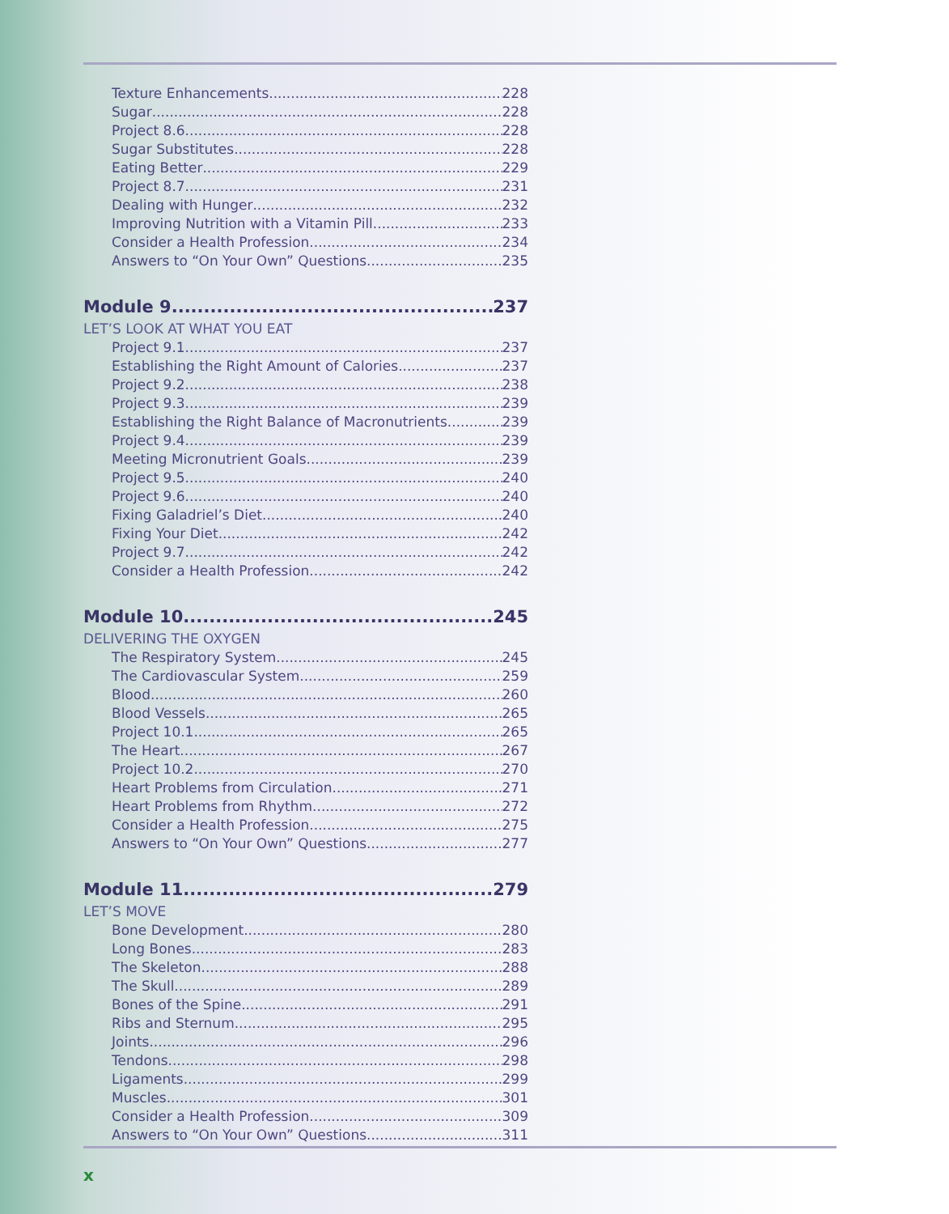Texture Enhancements 228
Sugar 228
Project 8.6 228
Sugar Substitutes 228
Eating Better 229
Project 8.7 231
Dealing with Hunger 232
Improving Nutrition with a Vitamin Pill 233
Consider a Health Profession 234
Answers to “On Your Own” Questions 235
Module 9 237
LET’S LOOK AT WHAT YOU EAT
Project 9.1 237
Establishing the Right Amount of Calories 237
Project 9.2 238
Project 9.3 239
Establishing the Right Balance of Macronutrients 239
Project 9.4 239
Meeting Micronutrient Goals 239
Project 9.5 240
Project 9.6 240
Fixing Galadriel’s Diet 240
Fixing Your Diet 242
Project 9.7 242
Consider a Health Profession 242
Module 10 245
DELIVERING THE OXYGEN
The Respiratory System 245
The Cardiovascular System 259
Blood 260
Blood Vessels 265
Project 10.1 265
The Heart 267
Project 10.2 270
Heart Problems from Circulation 271
Heart Problems from Rhythm 272
Consider a Health Profession 275
Answers to “On Your Own” Questions 277
Module 11 279
LET’S MOVE
Bone Development 280
Long Bones 283
The Skeleton 288
The Skull 289
Bones of the Spine 291
Ribs and Sternum 295
Joints 296
Tendons 298
Ligaments 299
Muscles 301
Consider a Health Profession 309
Answers to “On Your Own” Questions 311
x